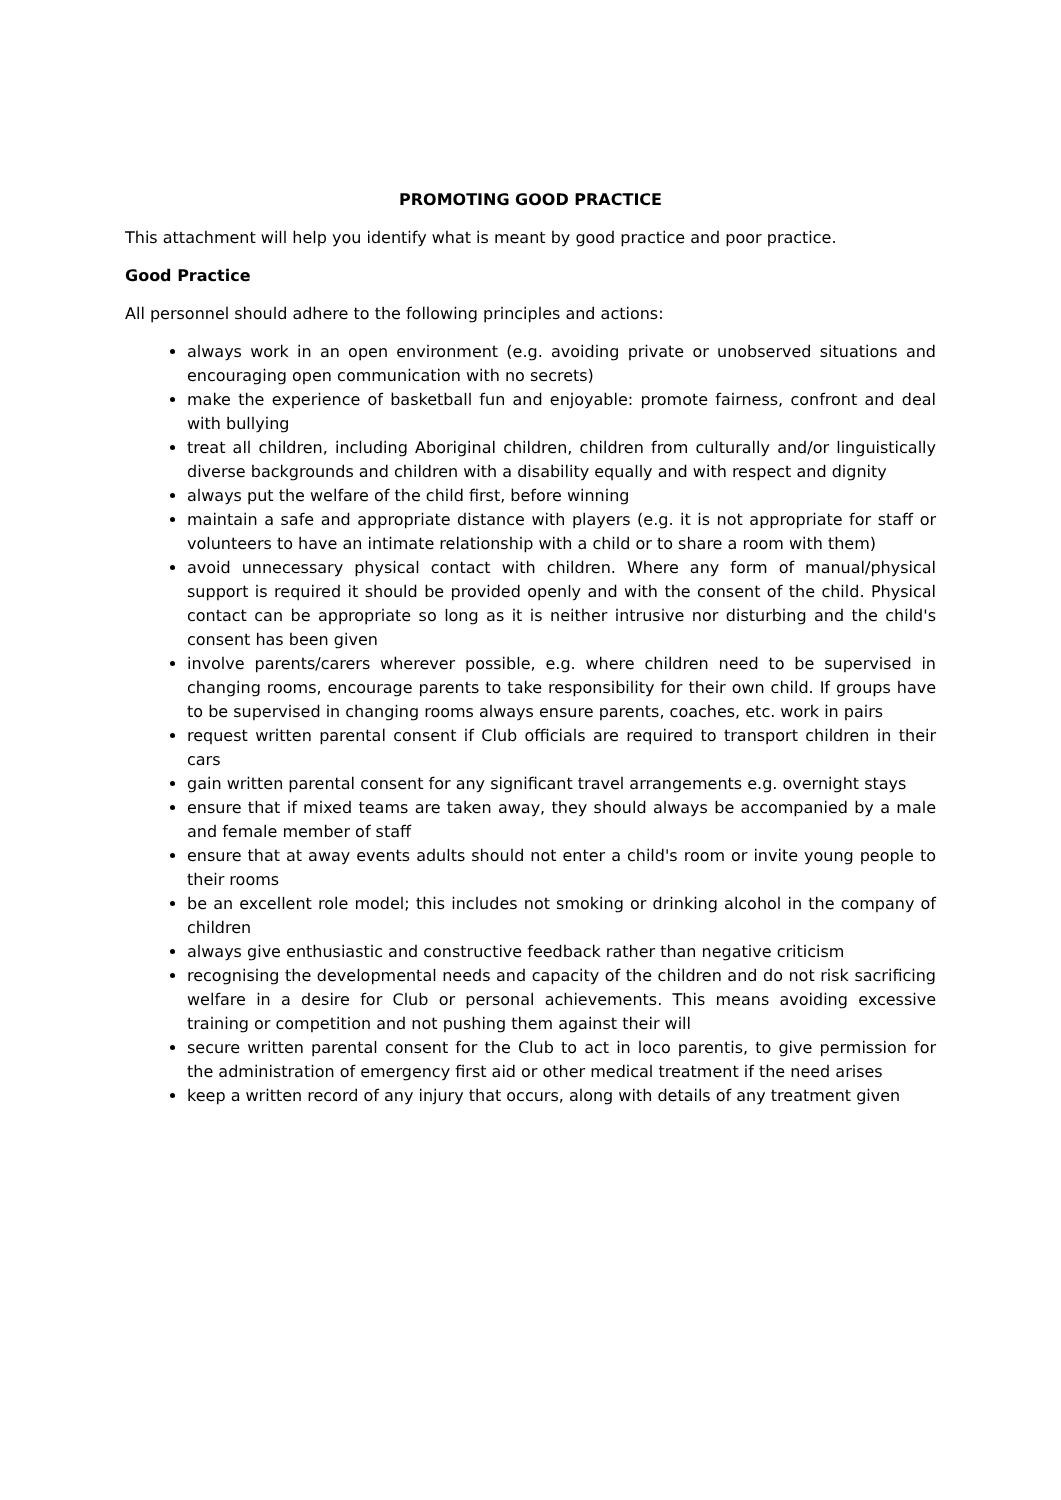PROMOTING GOOD PRACTICE
This attachment will help you identify what is meant by good practice and poor practice.
Good Practice
All personnel should adhere to the following principles and actions:
always work in an open environment (e.g. avoiding private or unobserved situations and encouraging open communication with no secrets)
make the experience of basketball fun and enjoyable: promote fairness, confront and deal with bullying
treat all children, including Aboriginal children, children from culturally and/or linguistically diverse backgrounds and children with a disability equally and with respect and dignity
always put the welfare of the child first, before winning
maintain a safe and appropriate distance with players (e.g. it is not appropriate for staff or volunteers to have an intimate relationship with a child or to share a room with them)
avoid unnecessary physical contact with children. Where any form of manual/physical support is required it should be provided openly and with the consent of the child. Physical contact can be appropriate so long as it is neither intrusive nor disturbing and the child's consent has been given
involve parents/carers wherever possible, e.g. where children need to be supervised in changing rooms, encourage parents to take responsibility for their own child. If groups have to be supervised in changing rooms always ensure parents, coaches, etc. work in pairs
request written parental consent if Club officials are required to transport children in their cars
gain written parental consent for any significant travel arrangements e.g. overnight stays
ensure that if mixed teams are taken away, they should always be accompanied by a male and female member of staff
ensure that at away events adults should not enter a child's room or invite young people to their rooms
be an excellent role model; this includes not smoking or drinking alcohol in the company of children
always give enthusiastic and constructive feedback rather than negative criticism
recognising the developmental needs and capacity of the children and do not risk sacrificing welfare in a desire for Club or personal achievements. This means avoiding excessive training or competition and not pushing them against their will
secure written parental consent for the Club to act in loco parentis, to give permission for the administration of emergency first aid or other medical treatment if the need arises
keep a written record of any injury that occurs, along with details of any treatment given